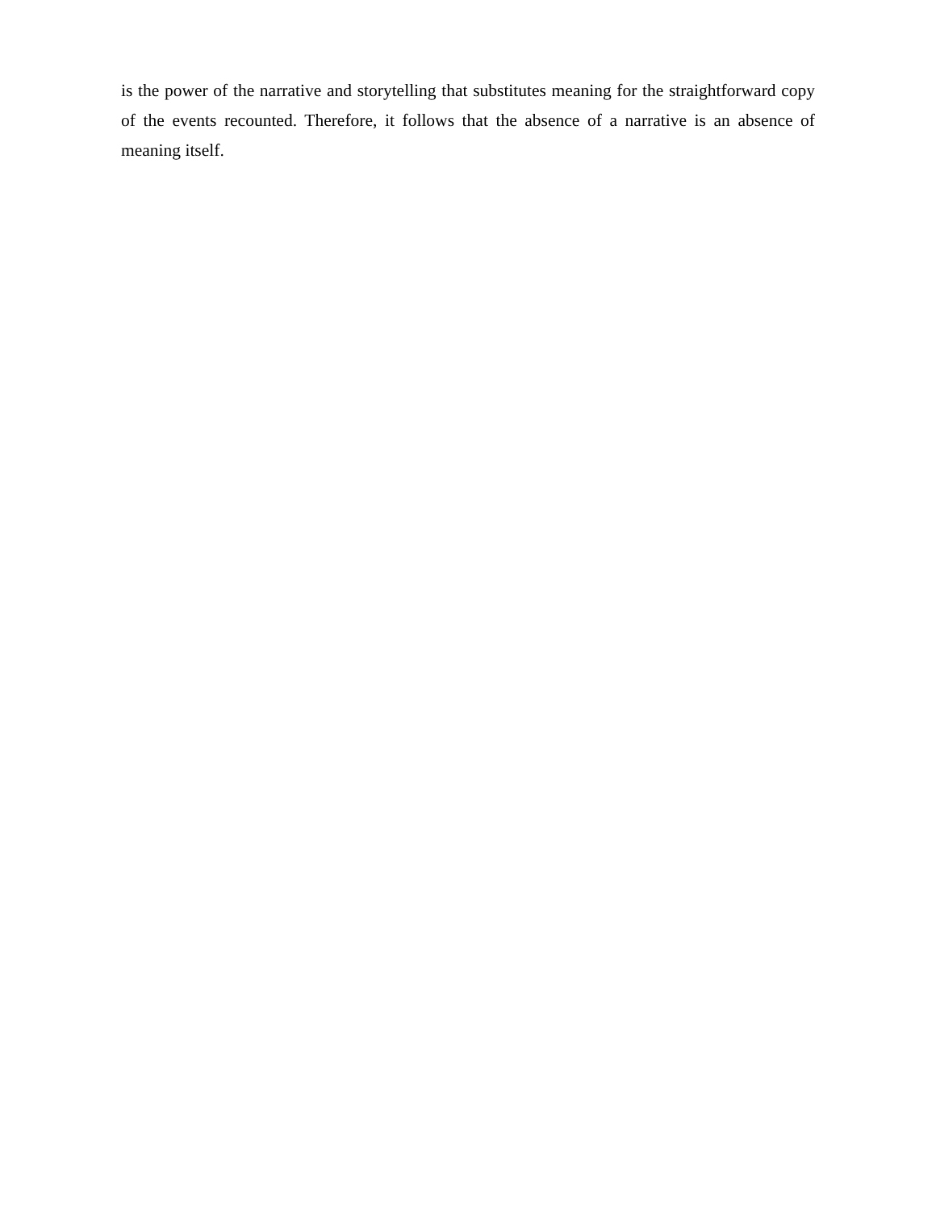is the power of the narrative and storytelling that substitutes meaning for the straightforward copy of the events recounted. Therefore, it follows that the absence of a narrative is an absence of meaning itself.